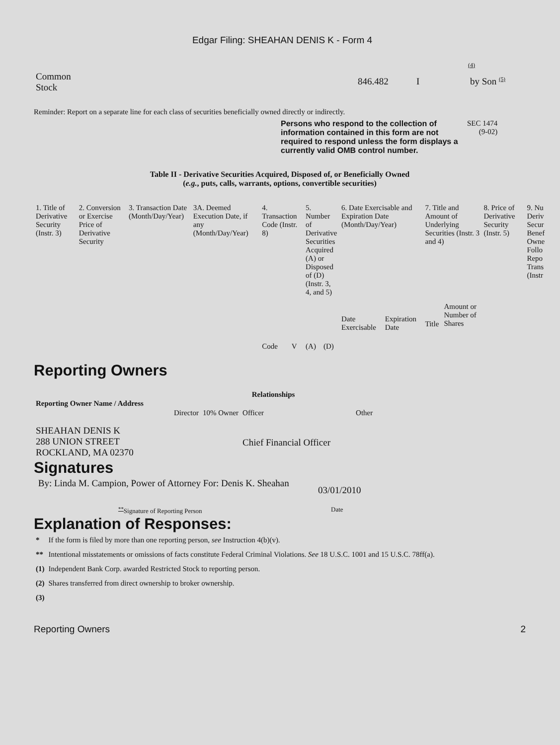Edgar Filing: SHEAHAN DENIS K - Form 4
| | | | (4) |
| Common Stock | 846.482 | I | by Son <sup>(5)</sup> |
Reminder: Report on a separate line for each class of securities beneficially owned directly or indirectly.
Persons who respond to the collection of information contained in this form are not required to respond unless the form displays a currently valid OMB control number.
SEC 1474
(9-02)
Table II - Derivative Securities Acquired, Disposed of, or Beneficially Owned
(e.g., puts, calls, warrants, options, convertible securities)
| 1. Title of Derivative Security (Instr. 3) | 2. Conversion or Exercise Price of Derivative Security | 3. Transaction Date (Month/Day/Year) | 3A. Deemed Execution Date, if any (Month/Day/Year) | 4. Transaction Code (Instr. 8) | | 5. Number of Derivative Securities Acquired (A) or Disposed of (D) (Instr. 3, 4, and 5) | | 6. Date Exercisable and Expiration Date (Month/Day/Year) | | 7. Title and Amount of Underlying Securities (Instr. 3 and 4) | | 8. Price of Derivative Security (Instr. 5) | 9. Nu Deriv Secur Benef Owne Follo Repo Trans (Instr |
| | | | | Code | V | (A) | (D) | Date Exercisable | Expiration Date | Title | Amount or Number of Shares | | |
Reporting Owners
| Reporting Owner Name / Address | Relationships | | | |
| --- | --- | --- | --- | --- |
| | Director | 10% Owner | Officer | Other |
| SHEAHAN DENIS K 288 UNION STREET ROCKLAND, MA 02370 | | | Chief Financial Officer | |
Signatures
| By: Linda M. Campion, Power of Attorney For: Denis K. Sheahan | 03/01/2010 |
| <sup>**</sup> Signature of Reporting Person | Date |
Explanation of Responses:
| * | If the form is filed by more than one reporting person, see Instruction 4(b)(v). |
| ** | Intentional misstatements or omissions of facts constitute Federal Criminal Violations. See 18 U.S.C. 1001 and 15 U.S.C. 78ff(a). |
| (1) | Independent Bank Corp. awarded Restricted Stock to reporting person. |
| (2) | Shares transferred from direct ownership to broker ownership. |
| (3) | |
Reporting Owners 2